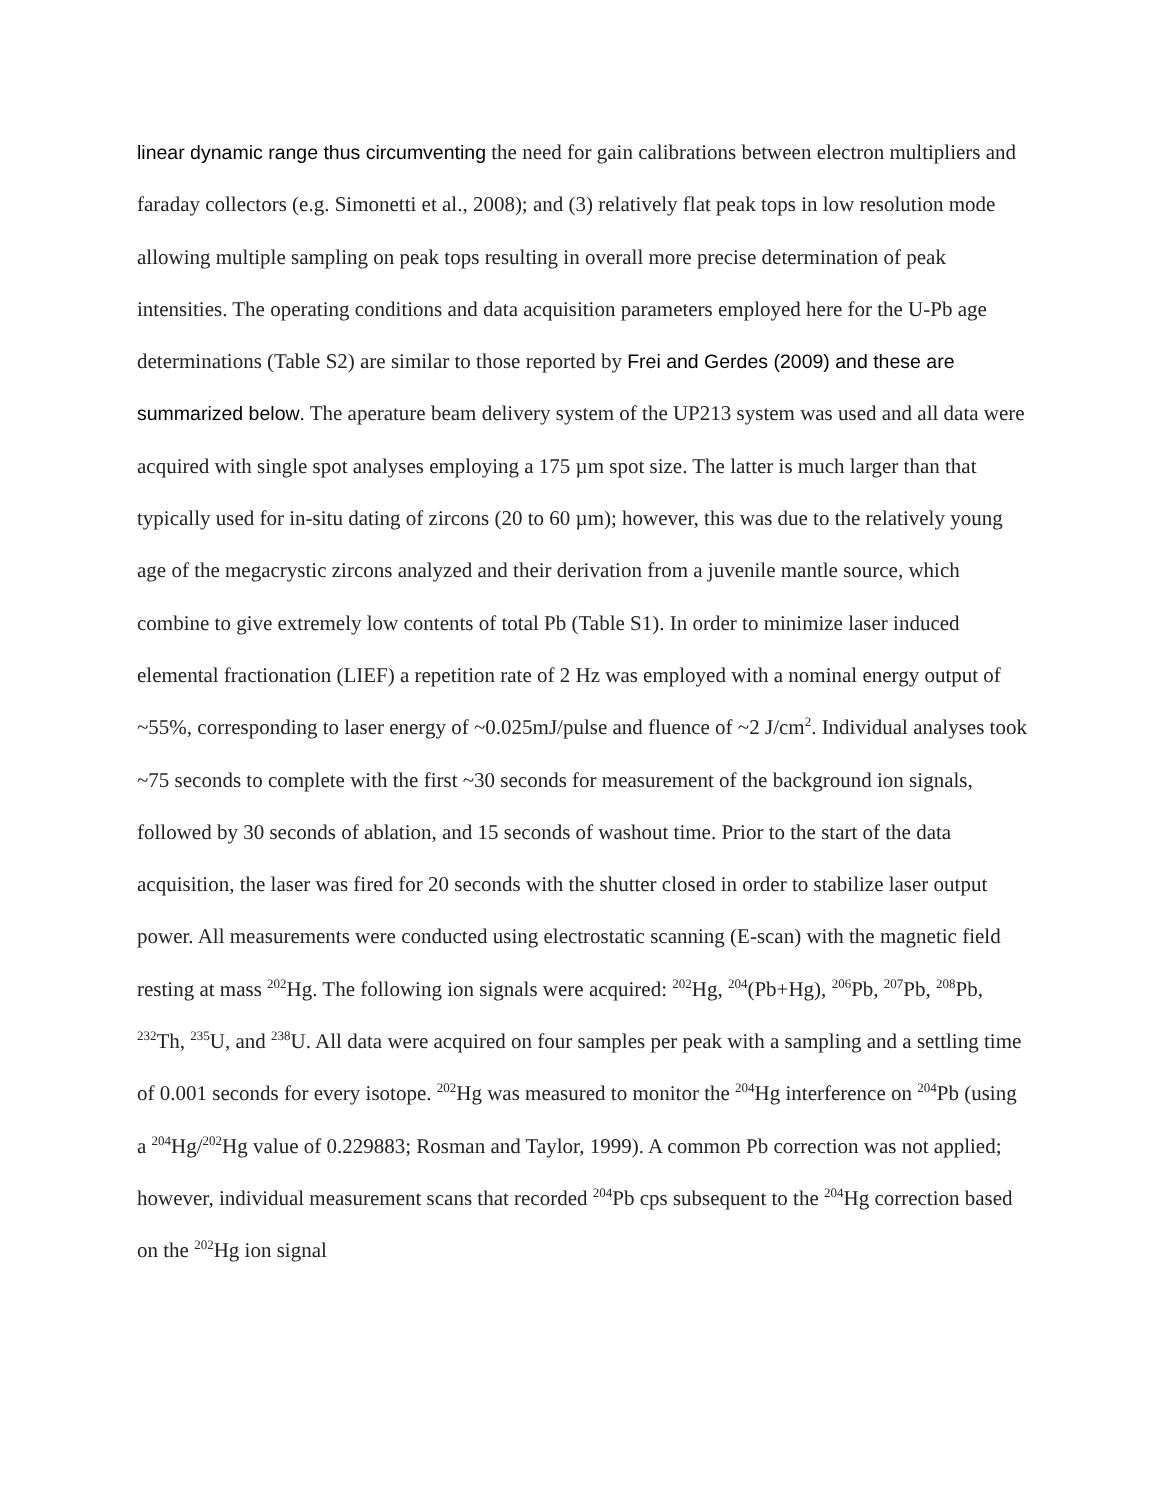linear dynamic range thus circumventing the need for gain calibrations between electron multipliers and faraday collectors (e.g. Simonetti et al., 2008); and (3) relatively flat peak tops in low resolution mode allowing multiple sampling on peak tops resulting in overall more precise determination of peak intensities. The operating conditions and data acquisition parameters employed here for the U-Pb age determinations (Table S2) are similar to those reported by Frei and Gerdes (2009) and these are summarized below. The aperature beam delivery system of the UP213 system was used and all data were acquired with single spot analyses employing a 175 µm spot size. The latter is much larger than that typically used for in-situ dating of zircons (20 to 60 µm); however, this was due to the relatively young age of the megacrystic zircons analyzed and their derivation from a juvenile mantle source, which combine to give extremely low contents of total Pb (Table S1). In order to minimize laser induced elemental fractionation (LIEF) a repetition rate of 2 Hz was employed with a nominal energy output of ~55%, corresponding to laser energy of ~0.025mJ/pulse and fluence of ~2 J/cm<sup>2</sup>. Individual analyses took ~75 seconds to complete with the first ~30 seconds for measurement of the background ion signals, followed by 30 seconds of ablation, and 15 seconds of washout time. Prior to the start of the data acquisition, the laser was fired for 20 seconds with the shutter closed in order to stabilize laser output power. All measurements were conducted using electrostatic scanning (E-scan) with the magnetic field resting at mass <sup>202</sup>Hg. The following ion signals were acquired: <sup>202</sup>Hg, <sup>204</sup>(Pb+Hg), <sup>206</sup>Pb, <sup>207</sup>Pb, <sup>208</sup>Pb, <sup>232</sup>Th, <sup>235</sup>U, and <sup>238</sup>U. All data were acquired on four samples per peak with a sampling and a settling time of 0.001 seconds for every isotope. <sup>202</sup>Hg was measured to monitor the <sup>204</sup>Hg interference on <sup>204</sup>Pb (using a <sup>204</sup>Hg/<sup>202</sup>Hg value of 0.229883; Rosman and Taylor, 1999). A common Pb correction was not applied; however, individual measurement scans that recorded <sup>204</sup>Pb cps subsequent to the <sup>204</sup>Hg correction based on the <sup>202</sup>Hg ion signal